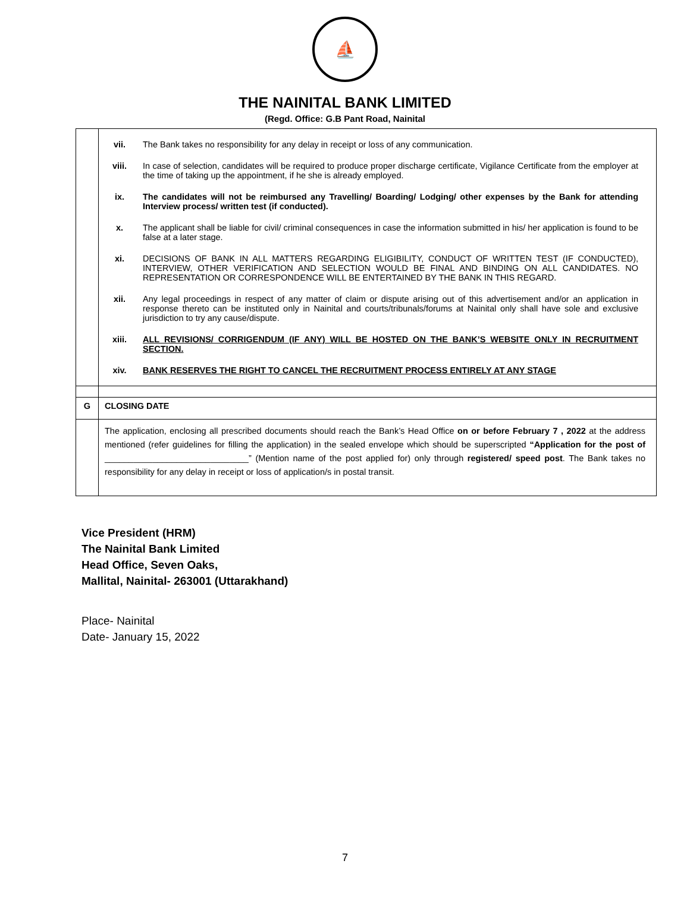⛵
THE NAINITAL BANK LIMITED
(Regd. Office: G.B Pant Road, Nainital
| | / vii. / The Bank takes no responsibility for any delay in receipt or loss of any communication. / / viii. / In case of selection, candidates will be required to produce proper discharge certificate, Vigilance Certificate from the employer at the time of taking up the appointment, if he she is already employed. / / ix. / The candidates will not be reimbursed any Travelling/ Boarding/ Lodging/ other expenses by the Bank for attending Interview process/ written test (if conducted). / / x. / The applicant shall be liable for civil/ criminal consequences in case the information submitted in his/ her application is found to be false at a later stage. / / xi. / DECISIONS OF BANK IN ALL MATTERS REGARDING ELIGIBILITY, CONDUCT OF WRITTEN TEST (IF CONDUCTED), INTERVIEW, OTHER VERIFICATION AND SELECTION WOULD BE FINAL AND BINDING ON ALL CANDIDATES. NO REPRESENTATION OR CORRESPONDENCE WILL BE ENTERTAINED BY THE BANK IN THIS REGARD. / / xii. / Any legal proceedings in respect of any matter of claim or dispute arising out of this advertisement and/or an application in response thereto can be instituted only in Nainital and courts/tribunals/forums at Nainital only shall have sole and exclusive jurisdiction to try any cause/dispute. / / xiii. / ALL REVISIONS/ CORRIGENDUM (IF ANY) WILL BE HOSTED ON THE BANK’S WEBSITE ONLY IN RECRUITMENT SECTION. / / xiv. / BANK RESERVES THE RIGHT TO CANCEL THE RECRUITMENT PROCESS ENTIRELY AT ANY STAGE / |
| G | CLOSING DATE |
| | The application, enclosing all prescribed documents should reach the Bank’s Head Office on or before February 7 , 2022 at the address mentioned (refer guidelines for filling the application) in the sealed envelope which should be superscripted “Application for the post of ______________________________” (Mention name of the post applied for) only through registered/ speed post . The Bank takes no responsibility for any delay in receipt or loss of application/s in postal transit. |
Vice President (HRM)
The Nainital Bank Limited
Head Office, Seven Oaks,
Mallital, Nainital- 263001 (Uttarakhand)
Place- Nainital
Date- January 15, 2022
7